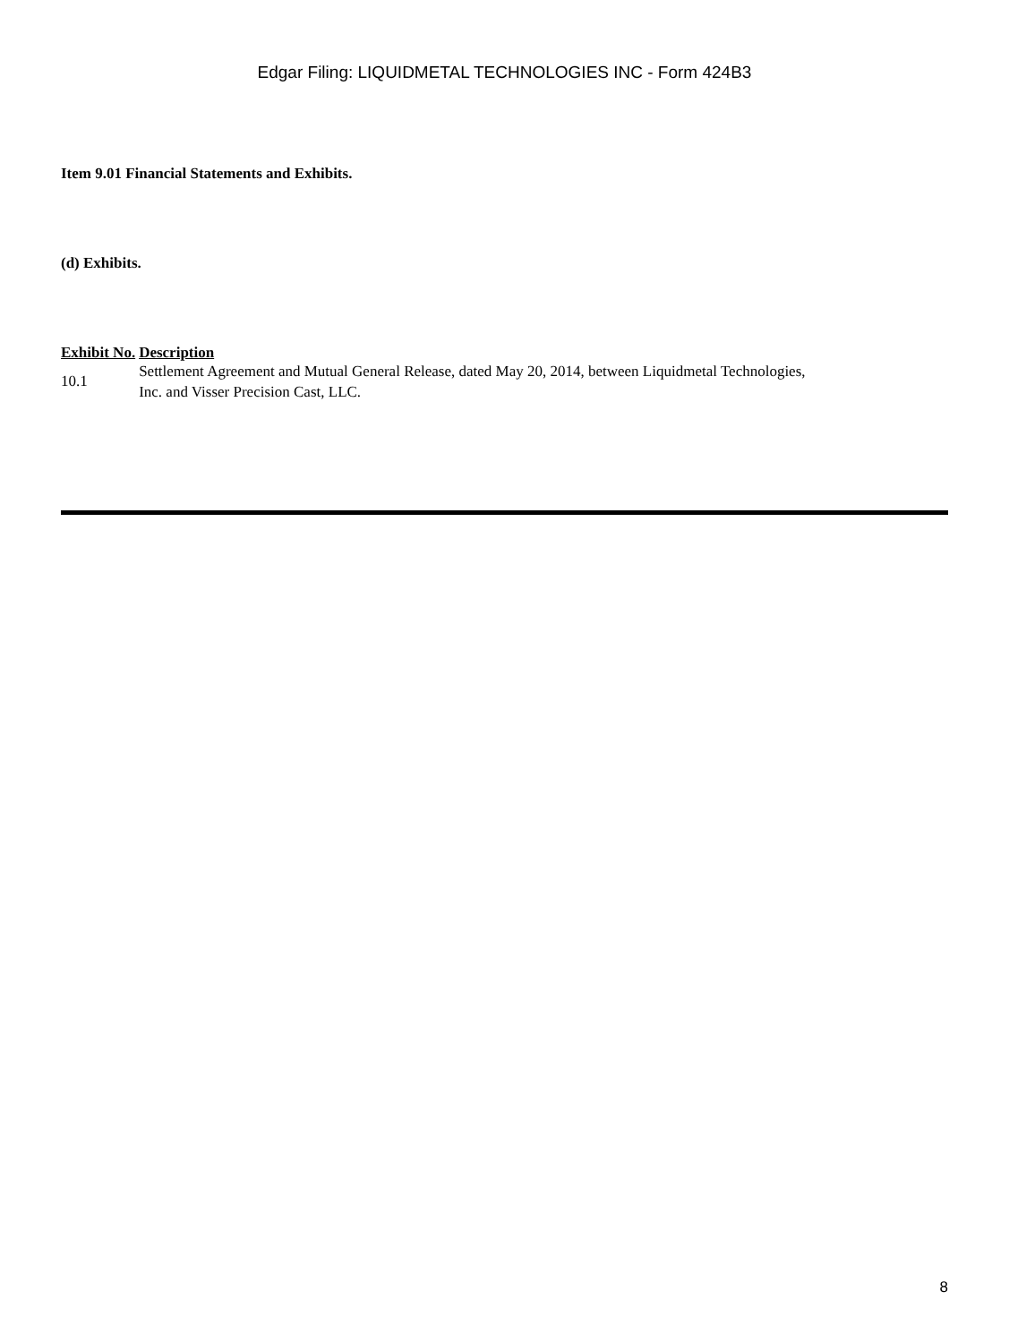Edgar Filing: LIQUIDMETAL TECHNOLOGIES INC - Form 424B3
Item 9.01 Financial Statements and Exhibits.
(d) Exhibits.
| Exhibit No. | Description |
| --- | --- |
| 10.1 | Settlement Agreement and Mutual General Release, dated May 20, 2014, between Liquidmetal Technologies, Inc. and Visser Precision Cast, LLC. |
8